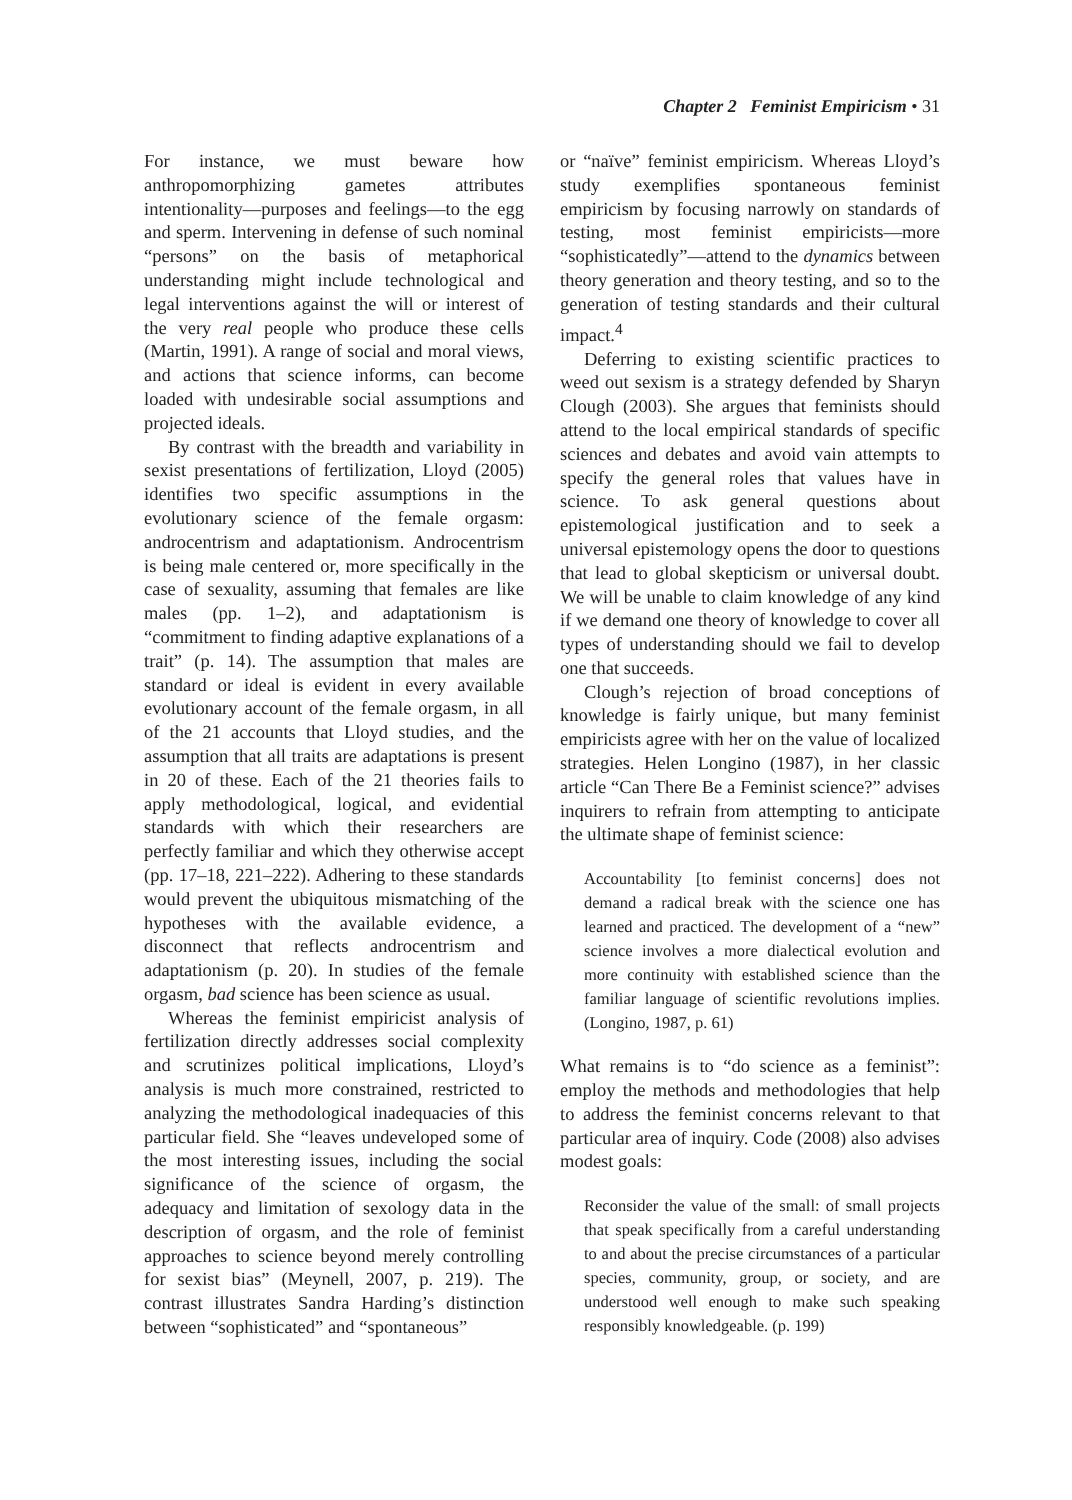Chapter 2 Feminist Empiricism • 31
For instance, we must beware how anthropomorphizing gametes attributes intentionality—purposes and feelings—to the egg and sperm. Intervening in defense of such nominal “persons” on the basis of metaphorical understanding might include technological and legal interventions against the will or interest of the very real people who produce these cells (Martin, 1991). A range of social and moral views, and actions that science informs, can become loaded with undesirable social assumptions and projected ideals.
By contrast with the breadth and variability in sexist presentations of fertilization, Lloyd (2005) identifies two specific assumptions in the evolutionary science of the female orgasm: androcentrism and adaptationism. Androcentrism is being male centered or, more specifically in the case of sexuality, assuming that females are like males (pp. 1–2), and adaptationism is “commitment to finding adaptive explanations of a trait” (p. 14). The assumption that males are standard or ideal is evident in every available evolutionary account of the female orgasm, in all of the 21 accounts that Lloyd studies, and the assumption that all traits are adaptations is present in 20 of these. Each of the 21 theories fails to apply methodological, logical, and evidential standards with which their researchers are perfectly familiar and which they otherwise accept (pp. 17–18, 221–222). Adhering to these standards would prevent the ubiquitous mismatching of the hypotheses with the available evidence, a disconnect that reflects androcentrism and adaptationism (p. 20). In studies of the female orgasm, bad science has been science as usual.
Whereas the feminist empiricist analysis of fertilization directly addresses social complexity and scrutinizes political implications, Lloyd’s analysis is much more constrained, restricted to analyzing the methodological inadequacies of this particular field. She “leaves undeveloped some of the most interesting issues, including the social significance of the science of orgasm, the adequacy and limitation of sexology data in the description of orgasm, and the role of feminist approaches to science beyond merely controlling for sexist bias” (Meynell, 2007, p. 219). The contrast illustrates Sandra Harding’s distinction between “sophisticated” and “spontaneous”
or “naïve” feminist empiricism. Whereas Lloyd’s study exemplifies spontaneous feminist empiricism by focusing narrowly on standards of testing, most feminist empiricists—more “sophisticatedly”—attend to the dynamics between theory generation and theory testing, and so to the generation of testing standards and their cultural impact.<sup>4</sup>
Deferring to existing scientific practices to weed out sexism is a strategy defended by Sharyn Clough (2003). She argues that feminists should attend to the local empirical standards of specific sciences and debates and avoid vain attempts to specify the general roles that values have in science. To ask general questions about epistemological justification and to seek a universal epistemology opens the door to questions that lead to global skepticism or universal doubt. We will be unable to claim knowledge of any kind if we demand one theory of knowledge to cover all types of understanding should we fail to develop one that succeeds.
Clough’s rejection of broad conceptions of knowledge is fairly unique, but many feminist empiricists agree with her on the value of localized strategies. Helen Longino (1987), in her classic article “Can There Be a Feminist science?” advises inquirers to refrain from attempting to anticipate the ultimate shape of feminist science:
Accountability [to feminist concerns] does not demand a radical break with the science one has learned and practiced. The development of a “new” science involves a more dialectical evolution and more continuity with established science than the familiar language of scientific revolutions implies. (Longino, 1987, p. 61)
What remains is to “do science as a feminist”: employ the methods and methodologies that help to address the feminist concerns relevant to that particular area of inquiry. Code (2008) also advises modest goals:
Reconsider the value of the small: of small projects that speak specifically from a careful understanding to and about the precise circumstances of a particular species, community, group, or society, and are understood well enough to make such speaking responsibly knowledgeable. (p. 199)